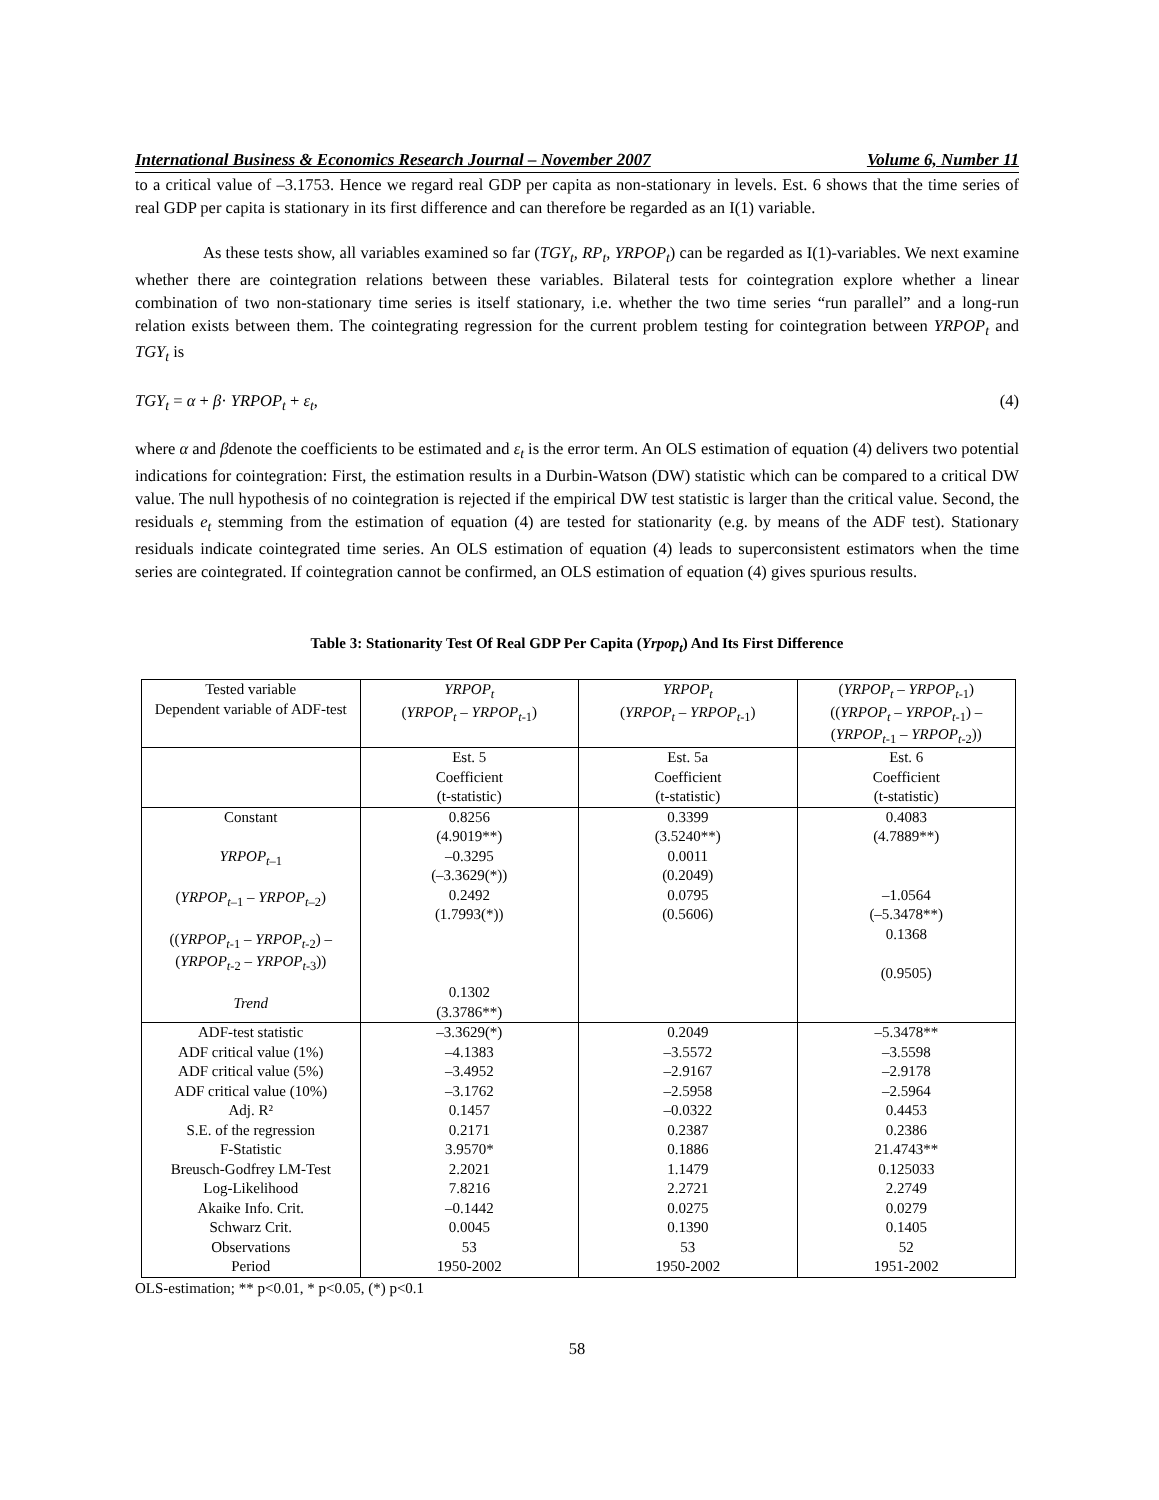International Business & Economics Research Journal – November 2007 Volume 6, Number 11
to a critical value of –3.1753. Hence we regard real GDP per capita as non-stationary in levels. Est. 6 shows that the time series of real GDP per capita is stationary in its first difference and can therefore be regarded as an I(1) variable.
As these tests show, all variables examined so far (TGY<sub>t</sub>, RP<sub>t</sub>, YRPOP<sub>t</sub>) can be regarded as I(1)-variables. We next examine whether there are cointegration relations between these variables. Bilateral tests for cointegration explore whether a linear combination of two non-stationary time series is itself stationary, i.e. whether the two time series “run parallel” and a long-run relation exists between them. The cointegrating regression for the current problem testing for cointegration between YRPOP<sub>t</sub> and TGY<sub>t</sub> is
TGY<sub>t</sub> = α + β· YRPOP<sub>t</sub> + ε<sub>t</sub>, (4)
where α and βdenote the coefficients to be estimated and ε<sub>t</sub> is the error term. An OLS estimation of equation (4) delivers two potential indications for cointegration: First, the estimation results in a Durbin-Watson (DW) statistic which can be compared to a critical DW value. The null hypothesis of no cointegration is rejected if the empirical DW test statistic is larger than the critical value. Second, the residuals e<sub>t</sub> stemming from the estimation of equation (4) are tested for stationarity (e.g. by means of the ADF test). Stationary residuals indicate cointegrated time series. An OLS estimation of equation (4) leads to superconsistent estimators when the time series are cointegrated. If cointegration cannot be confirmed, an OLS estimation of equation (4) gives spurious results.
Table 3: Stationarity Test Of Real GDP Per Capita (Yrpop<sub>t</sub>) And Its First Difference
| Tested variable Dependent variable of ADF-test | YRPOP<sub>t</sub> ( YRPOP<sub>t</sub> – YRPOP<sub>t-</sub><sub>1</sub>) | YRPOP<sub>t</sub> ( YRPOP<sub>t</sub> – YRPOP<sub>t-</sub><sub>1</sub>) | ( YRPOP<sub>t</sub> – YRPOP<sub>t-</sub><sub>1</sub>) (( YRPOP<sub>t</sub> – YRPOP<sub>t-</sub><sub>1</sub>) – ( YRPOP<sub>t-</sub><sub>1</sub> – YRPOP<sub>t-</sub><sub>2</sub>)) |
| | Est. 5 Coefficient (t-statistic) | Est. 5a Coefficient (t-statistic) | Est. 6 Coefficient (t-statistic) |
| Constant YRPOP<sub>t–</sub><sub>1</sub> ( YRPOP<sub>t–</sub><sub>1</sub> – YRPOP<sub>t–</sub><sub>2</sub>) (( YRPOP<sub>t-</sub><sub>1</sub> – YRPOP<sub>t-</sub><sub>2</sub>) – ( YRPOP<sub>t-</sub><sub>2</sub> – YRPOP<sub>t-</sub><sub>3</sub>)) Trend | 0.8256 (4.9019**) –0.3295 (–3.3629(*)) 0.2492 (1.7993(*)) 0.1302 (3.3786**) | 0.3399 (3.5240**) 0.0011 (0.2049) 0.0795 (0.5606) | 0.4083 (4.7889**) –1.0564 (–5.3478**) 0.1368 (0.9505) |
| ADF-test statistic ADF critical value (1%) ADF critical value (5%) ADF critical value (10%) Adj. R² S.E. of the regression F-Statistic Breusch-Godfrey LM-Test Log-Likelihood Akaike Info. Crit. Schwarz Crit. Observations Period | –3.3629(*) –4.1383 –3.4952 –3.1762 0.1457 0.2171 3.9570* 2.2021 7.8216 –0.1442 0.0045 53 1950-2002 | 0.2049 –3.5572 –2.9167 –2.5958 –0.0322 0.2387 0.1886 1.1479 2.2721 0.0275 0.1390 53 1950-2002 | –5.3478** –3.5598 –2.9178 –2.5964 0.4453 0.2386 21.4743** 0.125033 2.2749 0.0279 0.1405 52 1951-2002 |
OLS-estimation; ** p<0.01, * p<0.05, (*) p<0.1
58